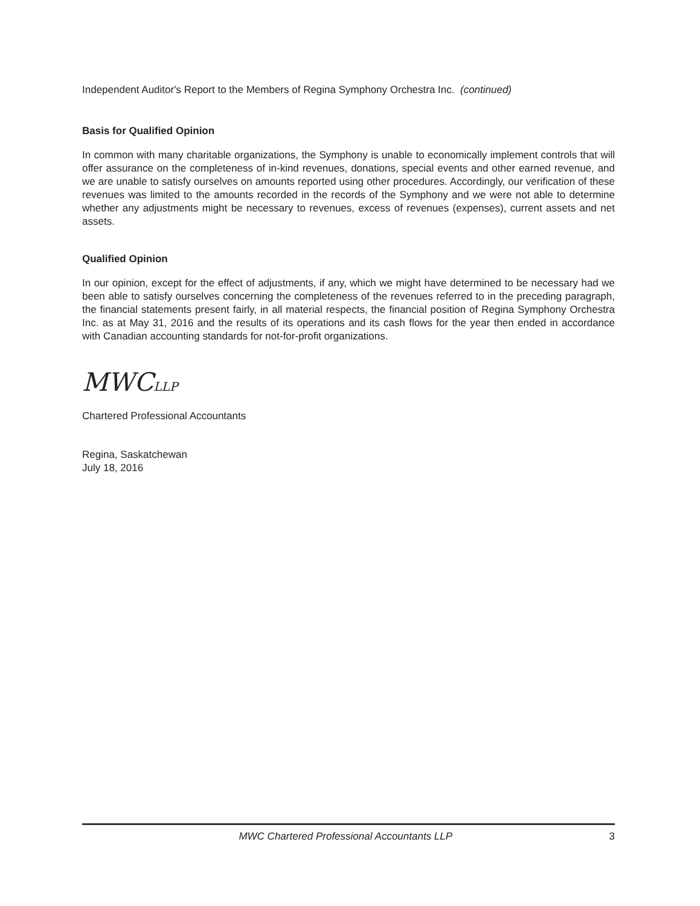Independent Auditor's Report to the Members of Regina Symphony Orchestra Inc. (continued)
Basis for Qualified Opinion
In common with many charitable organizations, the Symphony is unable to economically implement controls that will offer assurance on the completeness of in-kind revenues, donations, special events and other earned revenue, and we are unable to satisfy ourselves on amounts reported using other procedures. Accordingly, our verification of these revenues was limited to the amounts recorded in the records of the Symphony and we were not able to determine whether any adjustments might be necessary to revenues, excess of revenues (expenses), current assets and net assets.
Qualified Opinion
In our opinion, except for the effect of adjustments, if any, which we might have determined to be necessary had we been able to satisfy ourselves concerning the completeness of the revenues referred to in the preceding paragraph, the financial statements present fairly, in all material respects, the financial position of Regina Symphony Orchestra Inc. as at May 31, 2016 and the results of its operations and its cash flows for the year then ended in accordance with Canadian accounting standards for not-for-profit organizations.
MWCLLP
Chartered Professional Accountants
Regina, Saskatchewan
July 18, 2016
MWC Chartered Professional Accountants LLP 3